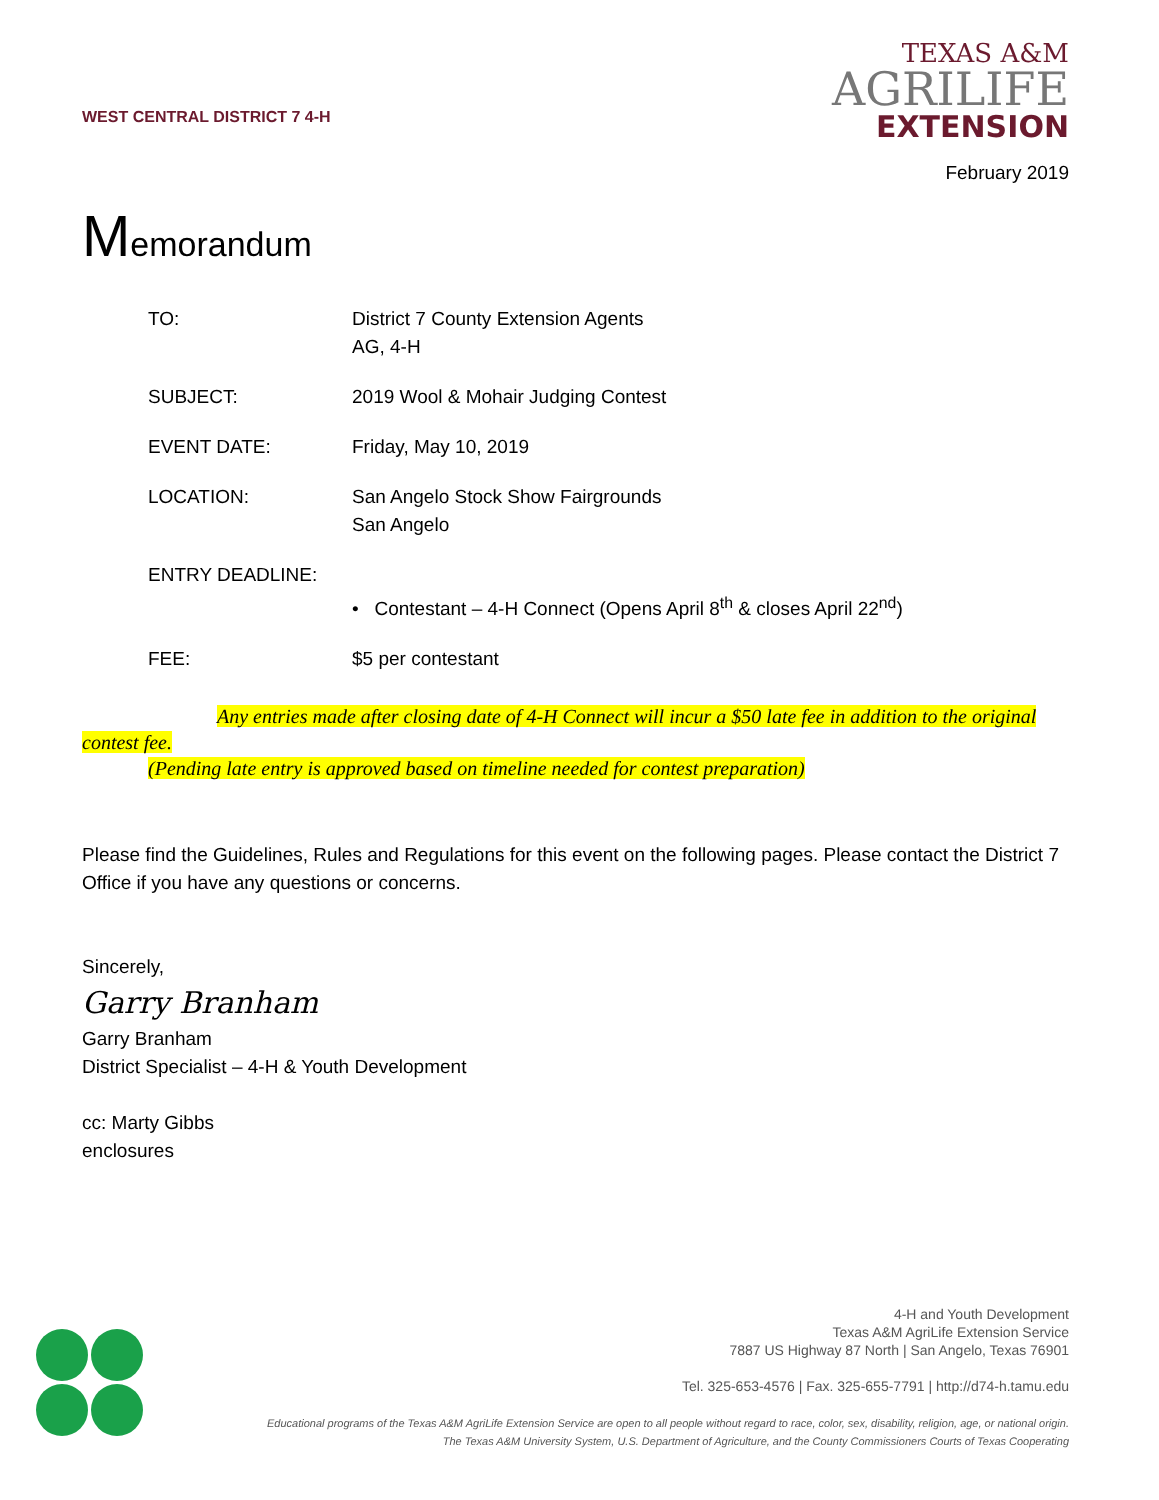WEST CENTRAL DISTRICT 7 4-H
TEXAS A&M
AGRILIFE
EXTENSION
February 2019
Memorandum
TO: District 7 County Extension Agents
AG, 4-H
SUBJECT: 2019 Wool & Mohair Judging Contest
EVENT DATE: Friday, May 10, 2019
LOCATION: San Angelo Stock Show Fairgrounds
San Angelo
ENTRY DEADLINE:
• Contestant – 4-H Connect (Opens April 8<sup>th</sup> & closes April 22<sup>nd</sup>)
FEE: $5 per contestant
Any entries made after closing date of 4-H Connect will incur a $50 late fee in addition to the original contest fee.
(Pending late entry is approved based on timeline needed for contest preparation)
Please find the Guidelines, Rules and Regulations for this event on the following pages. Please contact the District 7 Office if you have any questions or concerns.
Sincerely,
Garry Branham
Garry Branham
District Specialist – 4-H & Youth Development
cc: Marty Gibbs
enclosures
4-H and Youth Development
Texas A&M AgriLife Extension Service
7887 US Highway 87 North | San Angelo, Texas 76901
Tel. 325-653-4576 | Fax. 325-655-7791 | http://d74-h.tamu.edu
Educational programs of the Texas A&M AgriLife Extension Service are open to all people without regard to race, color, sex, disability, religion, age, or national origin.
The Texas A&M University System, U.S. Department of Agriculture, and the County Commissioners Courts of Texas Cooperating